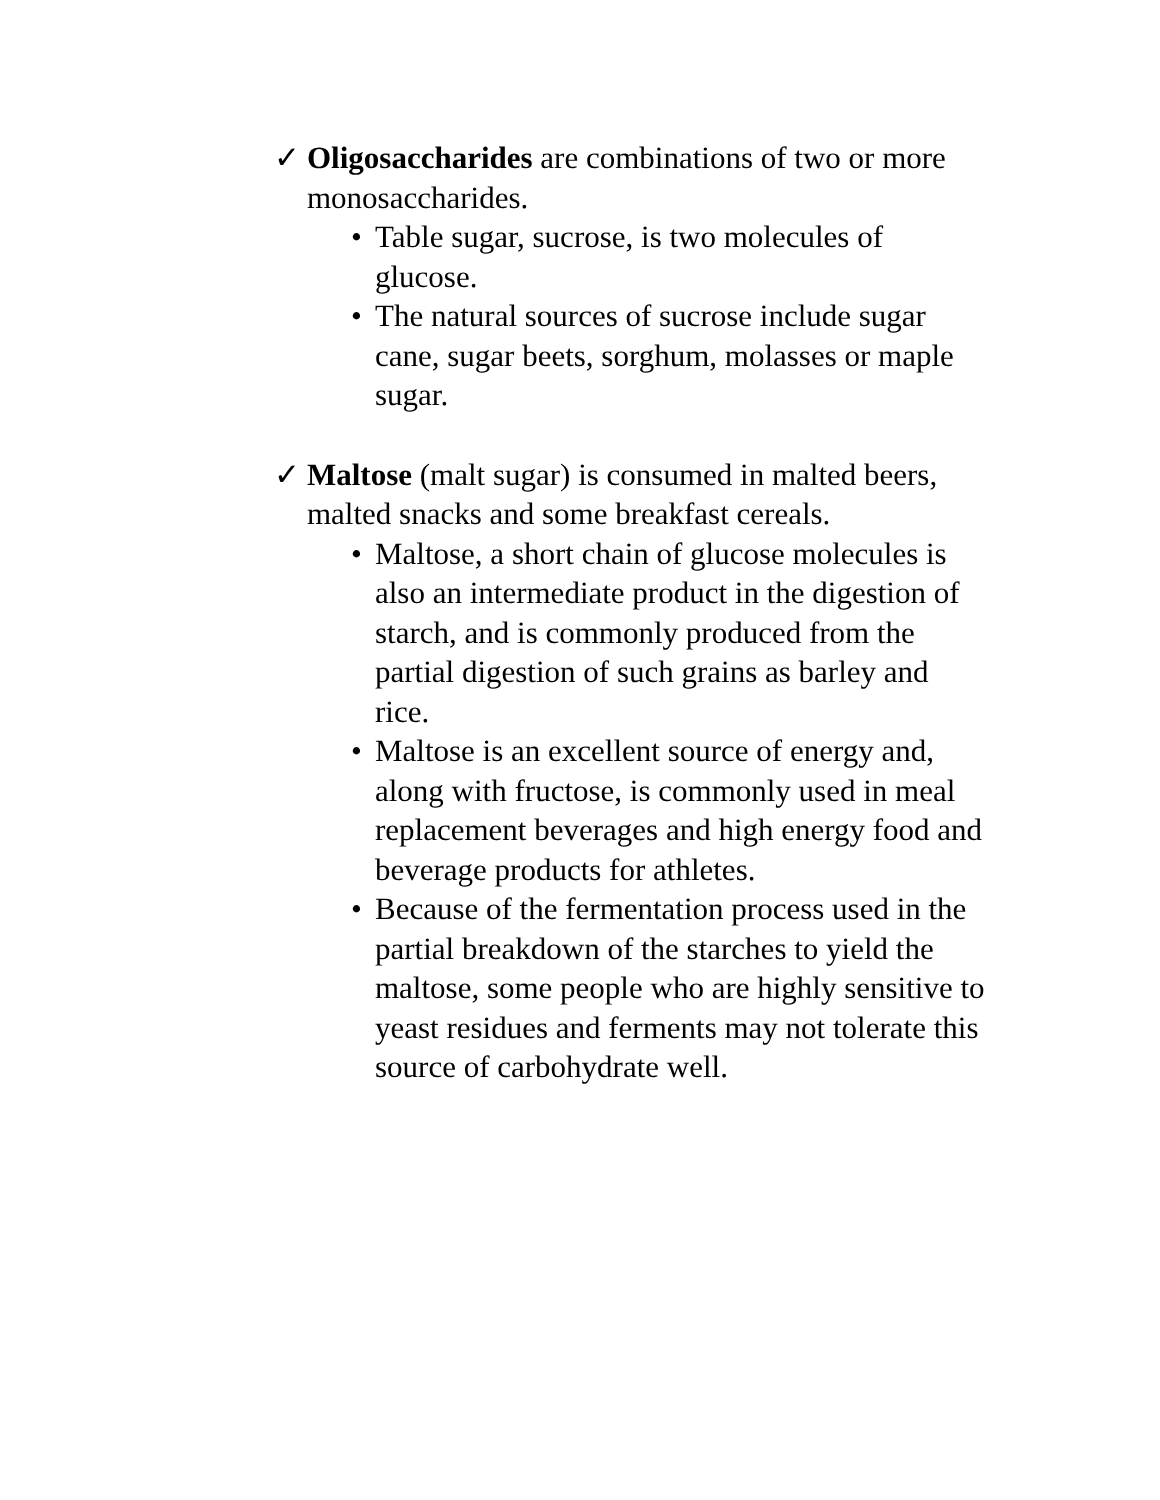✓ Oligosaccharides are combinations of two or more monosaccharides.
• Table sugar, sucrose, is two molecules of glucose.
• The natural sources of sucrose include sugar cane, sugar beets, sorghum, molasses or maple sugar.
✓ Maltose (malt sugar) is consumed in malted beers, malted snacks and some breakfast cereals.
• Maltose, a short chain of glucose molecules is also an intermediate product in the digestion of starch, and is commonly produced from the partial digestion of such grains as barley and rice.
• Maltose is an excellent source of energy and, along with fructose, is commonly used in meal replacement beverages and high energy food and beverage products for athletes.
• Because of the fermentation process used in the partial breakdown of the starches to yield the maltose, some people who are highly sensitive to yeast residues and ferments may not tolerate this source of carbohydrate well.